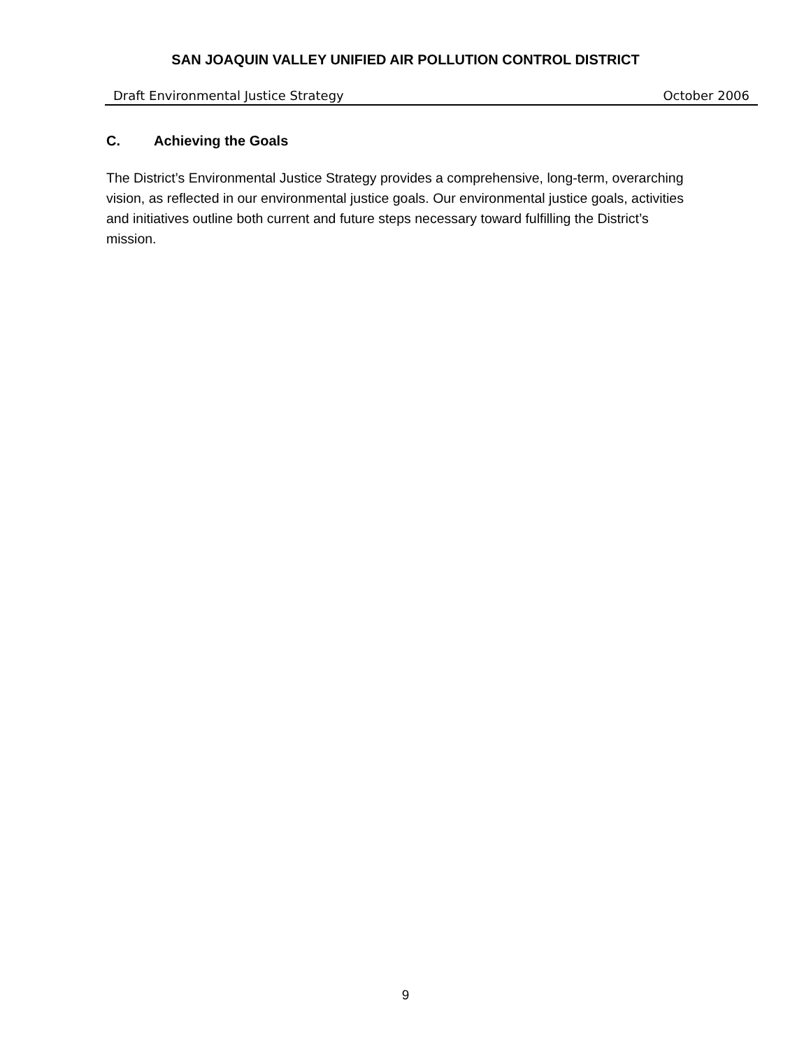SAN JOAQUIN VALLEY UNIFIED AIR POLLUTION CONTROL DISTRICT
Draft Environmental Justice Strategy October 2006
C. Achieving the Goals
The District’s Environmental Justice Strategy provides a comprehensive, long-term, overarching vision, as reflected in our environmental justice goals. Our environmental justice goals, activities and initiatives outline both current and future steps necessary toward fulfilling the District’s mission.
9